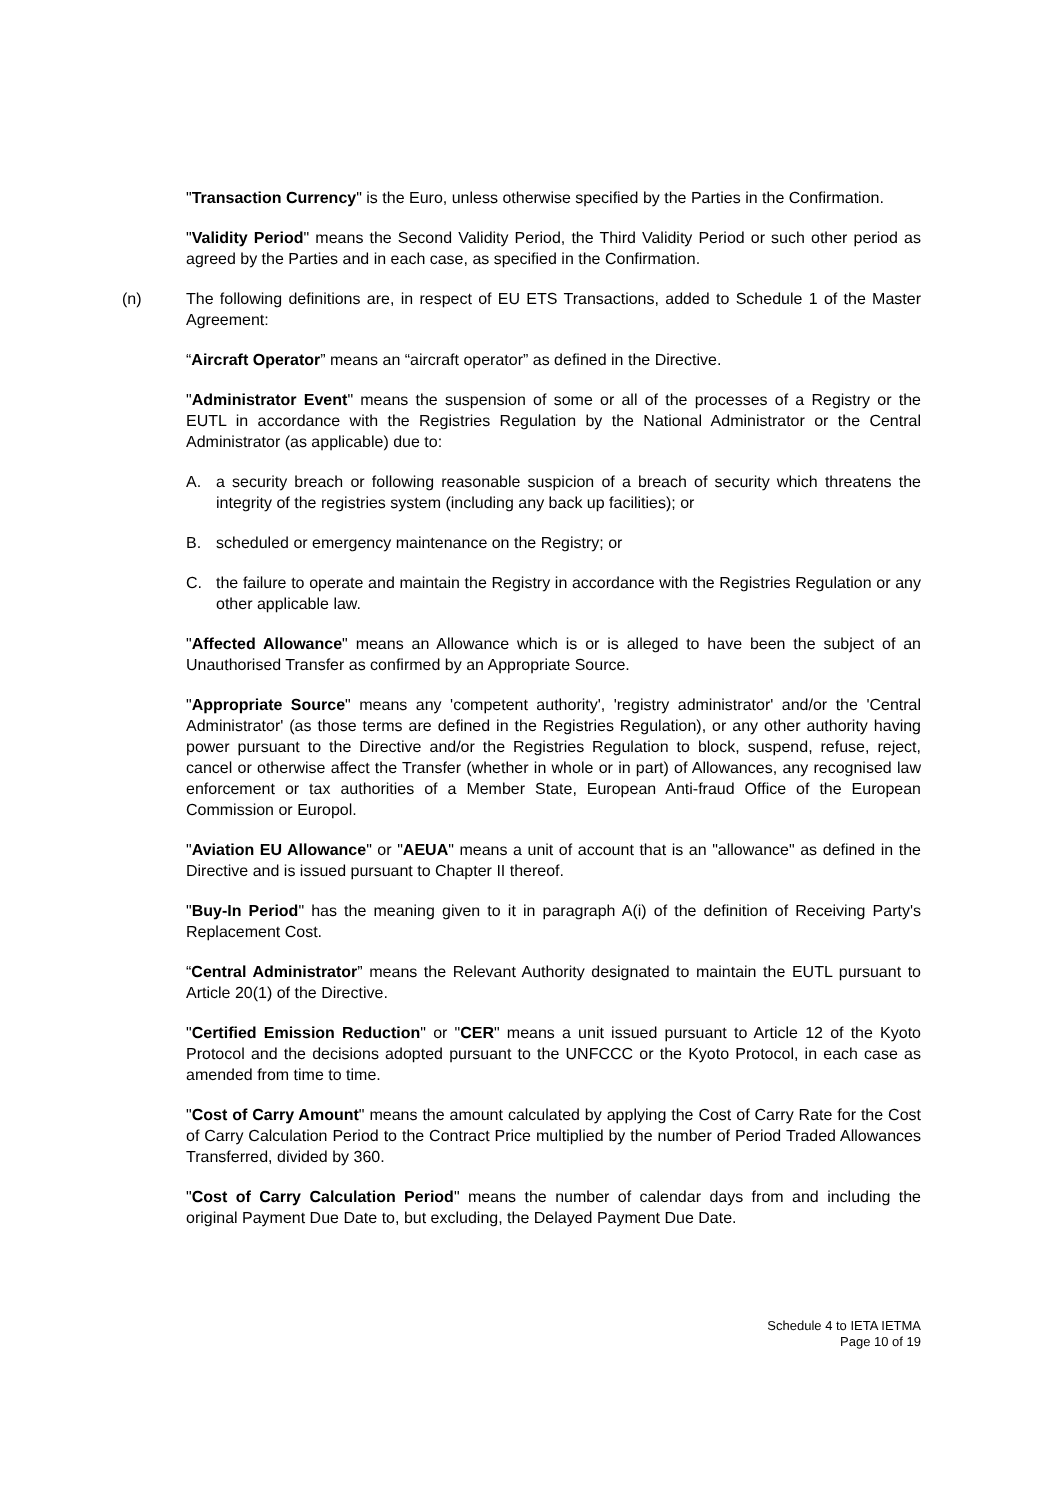"Transaction Currency" is the Euro, unless otherwise specified by the Parties in the Confirmation.
"Validity Period" means the Second Validity Period, the Third Validity Period or such other period as agreed by the Parties and in each case, as specified in the Confirmation.
(n) The following definitions are, in respect of EU ETS Transactions, added to Schedule 1 of the Master Agreement:
“Aircraft Operator” means an “aircraft operator” as defined in the Directive.
"Administrator Event" means the suspension of some or all of the processes of a Registry or the EUTL in accordance with the Registries Regulation by the National Administrator or the Central Administrator (as applicable) due to:
A. a security breach or following reasonable suspicion of a breach of security which threatens the integrity of the registries system (including any back up facilities); or
B. scheduled or emergency maintenance on the Registry; or
C. the failure to operate and maintain the Registry in accordance with the Registries Regulation or any other applicable law.
"Affected Allowance" means an Allowance which is or is alleged to have been the subject of an Unauthorised Transfer as confirmed by an Appropriate Source.
"Appropriate Source" means any 'competent authority', 'registry administrator' and/or the 'Central Administrator' (as those terms are defined in the Registries Regulation), or any other authority having power pursuant to the Directive and/or the Registries Regulation to block, suspend, refuse, reject, cancel or otherwise affect the Transfer (whether in whole or in part) of Allowances, any recognised law enforcement or tax authorities of a Member State, European Anti-fraud Office of the European Commission or Europol.
"Aviation EU Allowance" or "AEUA" means a unit of account that is an "allowance" as defined in the Directive and is issued pursuant to Chapter II thereof.
"Buy-In Period" has the meaning given to it in paragraph A(i) of the definition of Receiving Party's Replacement Cost.
“Central Administrator” means the Relevant Authority designated to maintain the EUTL pursuant to Article 20(1) of the Directive.
"Certified Emission Reduction" or "CER" means a unit issued pursuant to Article 12 of the Kyoto Protocol and the decisions adopted pursuant to the UNFCCC or the Kyoto Protocol, in each case as amended from time to time.
"Cost of Carry Amount" means the amount calculated by applying the Cost of Carry Rate for the Cost of Carry Calculation Period to the Contract Price multiplied by the number of Period Traded Allowances Transferred, divided by 360.
"Cost of Carry Calculation Period" means the number of calendar days from and including the original Payment Due Date to, but excluding, the Delayed Payment Due Date.
Schedule 4 to IETA IETMA
Page 10 of 19